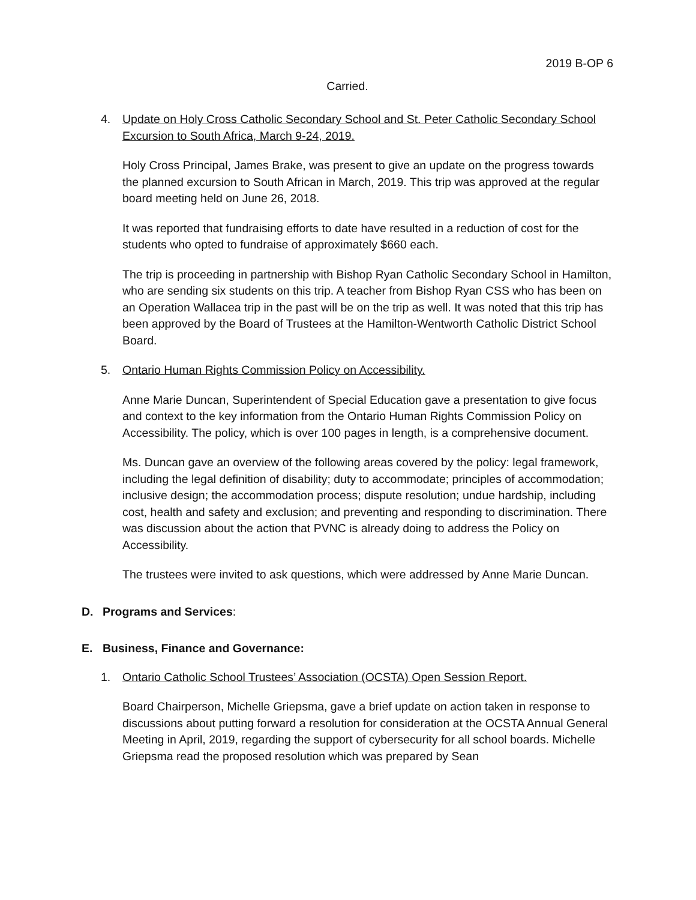2019 B-OP 6
Carried.
4. Update on Holy Cross Catholic Secondary School and St. Peter Catholic Secondary School Excursion to South Africa, March 9-24, 2019.
Holy Cross Principal, James Brake, was present to give an update on the progress towards the planned excursion to South African in March, 2019. This trip was approved at the regular board meeting held on June 26, 2018.
It was reported that fundraising efforts to date have resulted in a reduction of cost for the students who opted to fundraise of approximately $660 each.
The trip is proceeding in partnership with Bishop Ryan Catholic Secondary School in Hamilton, who are sending six students on this trip. A teacher from Bishop Ryan CSS who has been on an Operation Wallacea trip in the past will be on the trip as well. It was noted that this trip has been approved by the Board of Trustees at the Hamilton-Wentworth Catholic District School Board.
5. Ontario Human Rights Commission Policy on Accessibility.
Anne Marie Duncan, Superintendent of Special Education gave a presentation to give focus and context to the key information from the Ontario Human Rights Commission Policy on Accessibility. The policy, which is over 100 pages in length, is a comprehensive document.
Ms. Duncan gave an overview of the following areas covered by the policy: legal framework, including the legal definition of disability; duty to accommodate; principles of accommodation; inclusive design; the accommodation process; dispute resolution; undue hardship, including cost, health and safety and exclusion; and preventing and responding to discrimination. There was discussion about the action that PVNC is already doing to address the Policy on Accessibility.
The trustees were invited to ask questions, which were addressed by Anne Marie Duncan.
D. Programs and Services:
E. Business, Finance and Governance:
1. Ontario Catholic School Trustees’ Association (OCSTA) Open Session Report.
Board Chairperson, Michelle Griepsma, gave a brief update on action taken in response to discussions about putting forward a resolution for consideration at the OCSTA Annual General Meeting in April, 2019, regarding the support of cybersecurity for all school boards. Michelle Griepsma read the proposed resolution which was prepared by Sean